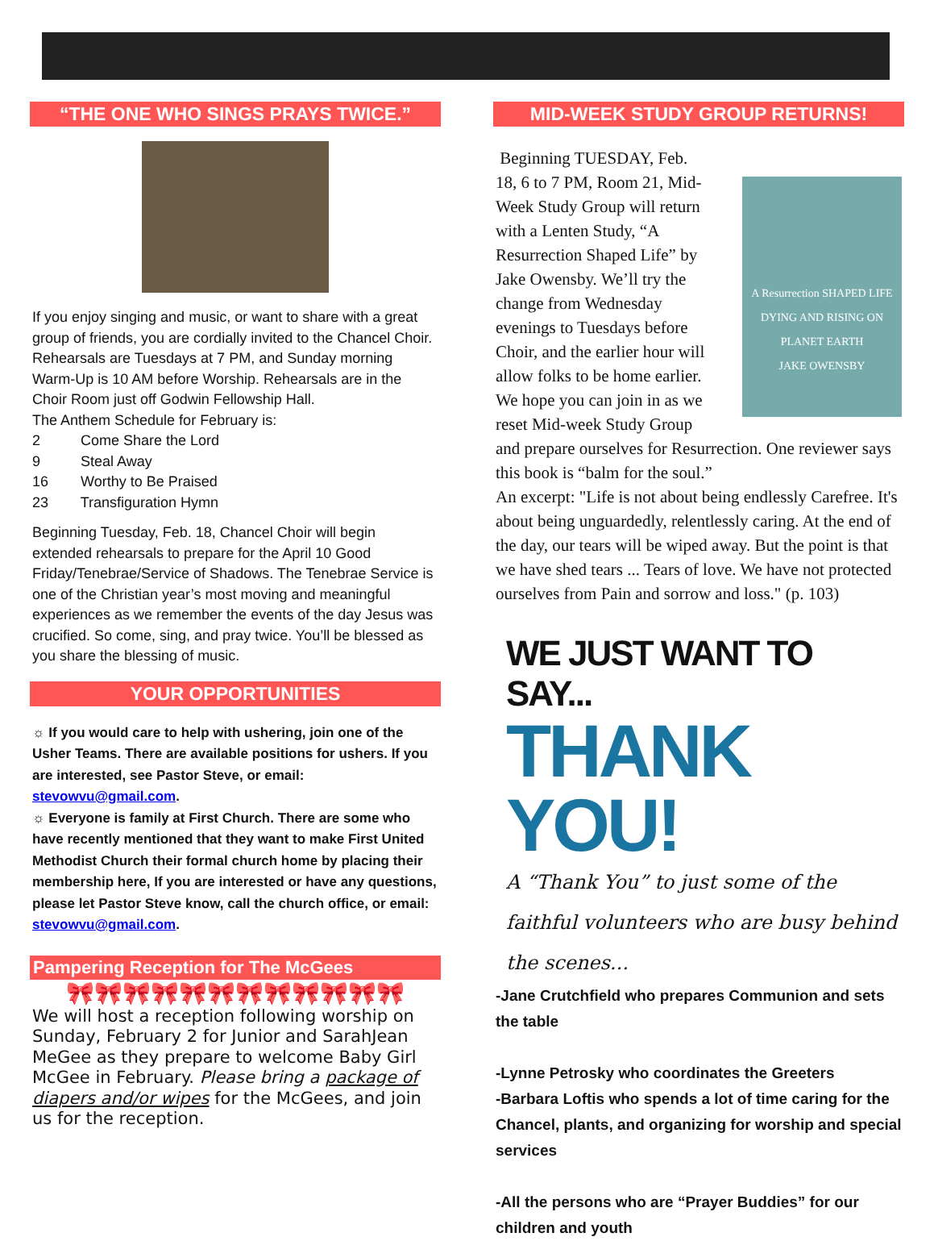“THE ONE WHO SINGS PRAYS TWICE.”
If you enjoy singing and music, or want to share with a great group of friends, you are cordially invited to the Chancel Choir. Rehearsals are Tuesdays at 7 PM, and Sunday morning Warm-Up is 10 AM before Worship. Rehearsals are in the Choir Room just off Godwin Fellowship Hall.
The Anthem Schedule for February is:
2 Come Share the Lord
9 Steal Away
16 Worthy to Be Praised
23 Transfiguration Hymn
Beginning Tuesday, Feb. 18, Chancel Choir will begin extended rehearsals to prepare for the April 10 Good Friday/Tenebrae/Service of Shadows. The Tenebrae Service is one of the Christian year’s most moving and meaningful experiences as we remember the events of the day Jesus was crucified. So come, sing, and pray twice. You’ll be blessed as you share the blessing of music.
YOUR OPPORTUNITIES
☼ If you would care to help with ushering, join one of the Usher Teams. There are available positions for ushers. If you are interested, see Pastor Steve, or email: stevowvu@gmail.com.
☼ Everyone is family at First Church. There are some who have recently mentioned that they want to make First United Methodist Church their formal church home by placing their membership here, If you are interested or have any questions, please let Pastor Steve know, call the church office, or email: stevowvu@gmail.com.
Pampering Reception for The McGees
🎀🎀🎀🎀🎀🎀🎀🎀🎀🎀🎀🎀
We will host a reception following worship on Sunday, February 2 for Junior and SarahJean MeGee as they prepare to welcome Baby Girl McGee in February. Please bring a package of diapers and/or wipes for the McGees, and join us for the reception.
MID-WEEK STUDY GROUP RETURNS!
A Resurrection SHAPED LIFE
DYING AND RISING ON PLANET EARTH
JAKE OWENSBY
Beginning TUESDAY, Feb. 18, 6 to 7 PM, Room 21, Mid-Week Study Group will return with a Lenten Study, “A Resurrection Shaped Life” by Jake Owensby. We’ll try the change from Wednesday evenings to Tuesdays before Choir, and the earlier hour will allow folks to be home earlier. We hope you can join in as we reset Mid-week Study Group and prepare ourselves for Resurrection. One reviewer says this book is “balm for the soul.”
An excerpt: "Life is not about being endlessly Carefree. It's about being unguardedly, relentlessly caring. At the end of the day, our tears will be wiped away. But the point is that we have shed tears ... Tears of love. We have not protected ourselves from Pain and sorrow and loss." (p. 103)
WE JUST WANT TO SAY...
THANK YOU!
A “Thank You” to just some of the faithful volunteers who are busy behind the scenes...
-Jane Crutchfield who prepares Communion and sets the table
-Lynne Petrosky who coordinates the Greeters
-Barbara Loftis who spends a lot of time caring for the Chancel, plants, and organizing for worship and special services
-All the persons who are “Prayer Buddies” for our children and youth